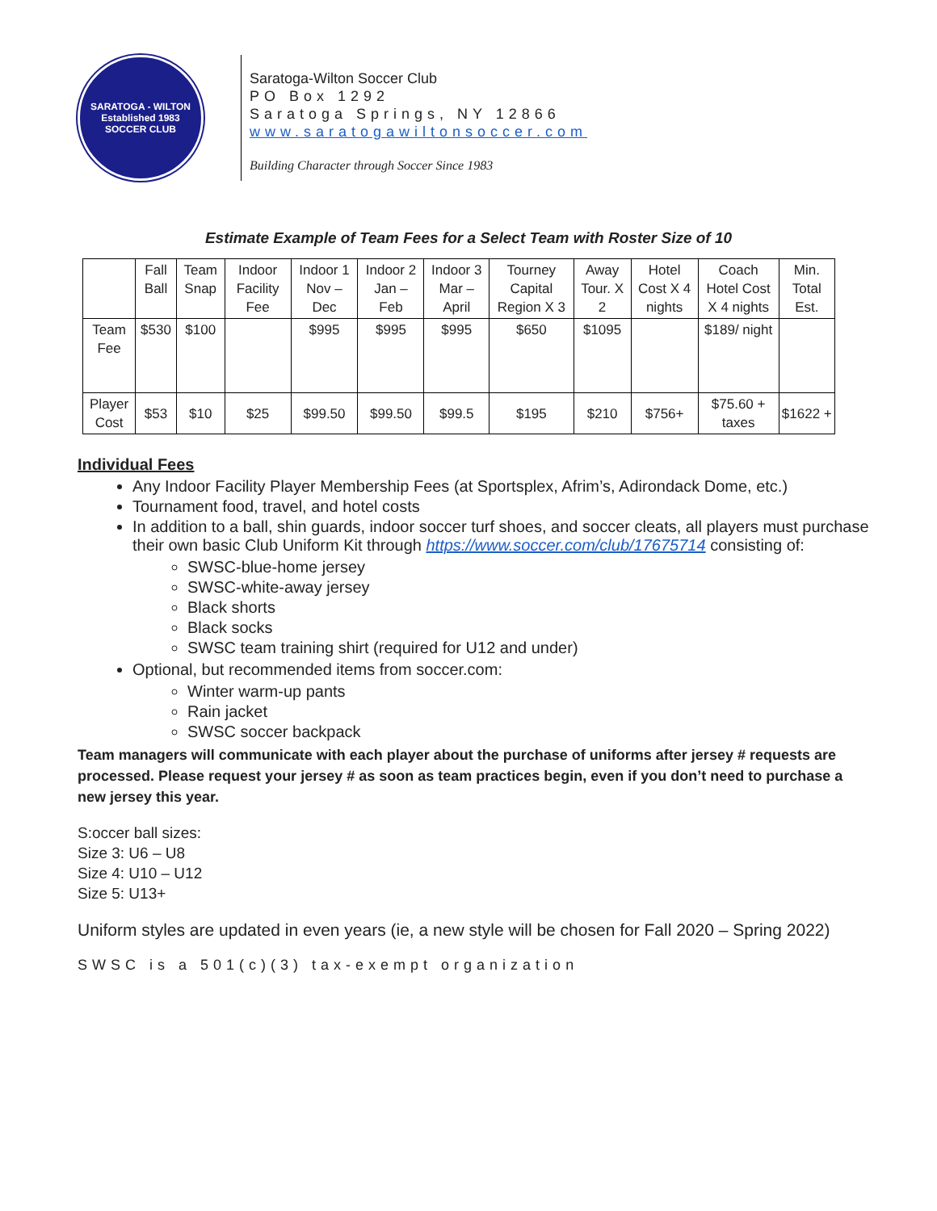SARATOGA - WILTON
Established 1983
SOCCER CLUB
Saratoga-Wilton Soccer Club
PO Box 1292
Saratoga Springs, NY 12866
www.saratogawiltonsoccer.com
Building Character through Soccer Since 1983
Estimate Example of Team Fees for a Select Team with Roster Size of 10
| | Fall Ball | Team Snap | Indoor Facility Fee | Indoor 1 Nov – Dec | Indoor 2 Jan – Feb | Indoor 3 Mar – April | Tourney Capital Region X 3 | Away Tour. X 2 | Hotel Cost X 4 nights | Coach Hotel Cost X 4 nights | Min. Total Est. |
| Team Fee | $530 | $100 | | $995 | $995 | $995 | $650 | $1095 | | $189/ night | |
| Player Cost | $53 | $10 | $25 | $99.50 | $99.50 | $99.5 | $195 | $210 | $756+ | $75.60 + taxes | $1622 + |
Individual Fees
Any Indoor Facility Player Membership Fees (at Sportsplex, Afrim’s, Adirondack Dome, etc.)
Tournament food, travel, and hotel costs
In addition to a ball, shin guards, indoor soccer turf shoes, and soccer cleats, all players must purchase their own basic Club Uniform Kit through https://www.soccer.com/club/17675714 consisting of:
SWSC-blue-home jersey
SWSC-white-away jersey
Black shorts
Black socks
SWSC team training shirt (required for U12 and under)
Optional, but recommended items from soccer.com:
Winter warm-up pants
Rain jacket
SWSC soccer backpack
Team managers will communicate with each player about the purchase of uniforms after jersey # requests are processed. Please request your jersey # as soon as team practices begin, even if you don’t need to purchase a new jersey this year.
S:occer ball sizes:
Size 3: U6 – U8
Size 4: U10 – U12
Size 5: U13+
Uniform styles are updated in even years (ie, a new style will be chosen for Fall 2020 – Spring 2022)
SWSC is a 501(c)(3) tax-exempt organization